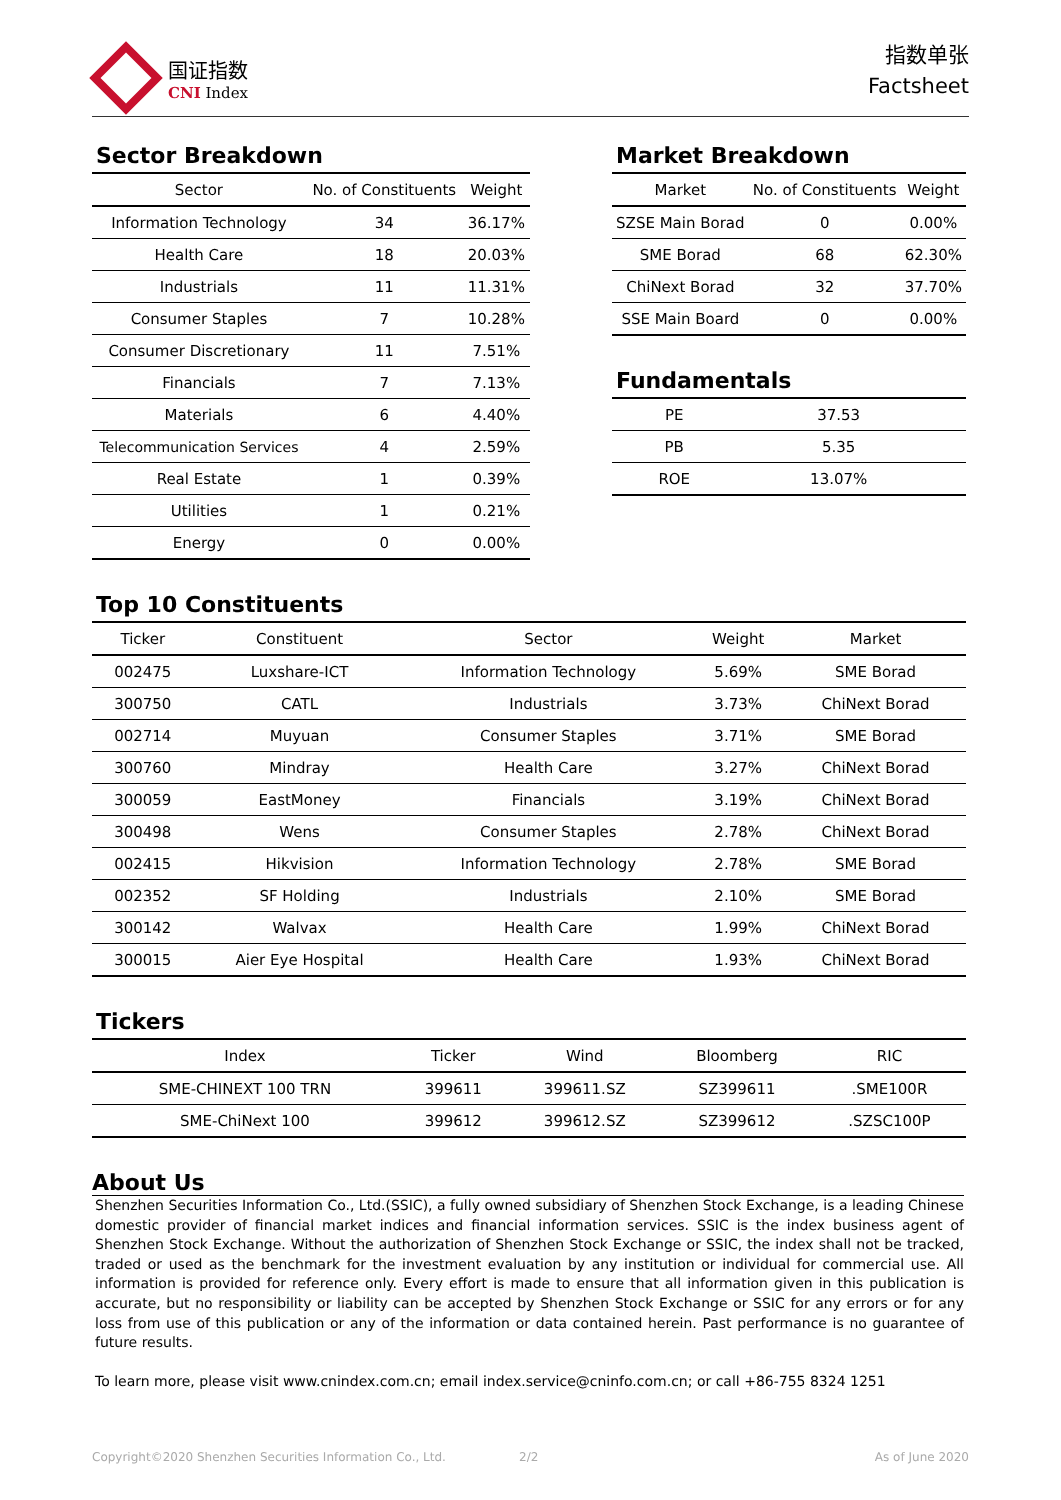国证指数
CNI Index
指数单张
Factsheet
Sector Breakdown
| Sector | No. of Constituents | Weight |
| --- | --- | --- |
| Information Technology | 34 | 36.17% |
| Health Care | 18 | 20.03% |
| Industrials | 11 | 11.31% |
| Consumer Staples | 7 | 10.28% |
| Consumer Discretionary | 11 | 7.51% |
| Financials | 7 | 7.13% |
| Materials | 6 | 4.40% |
| Telecommunication Services | 4 | 2.59% |
| Real Estate | 1 | 0.39% |
| Utilities | 1 | 0.21% |
| Energy | 0 | 0.00% |
Market Breakdown
| Market | No. of Constituents | Weight |
| --- | --- | --- |
| SZSE Main Borad | 0 | 0.00% |
| SME Borad | 68 | 62.30% |
| ChiNext Borad | 32 | 37.70% |
| SSE Main Board | 0 | 0.00% |
Fundamentals
| PE | 37.53 | |
| PB | 5.35 | |
| ROE | 13.07% | |
Top 10 Constituents
| Ticker | Constituent | Sector | Weight | Market |
| --- | --- | --- | --- | --- |
| 002475 | Luxshare-ICT | Information Technology | 5.69% | SME Borad |
| 300750 | CATL | Industrials | 3.73% | ChiNext Borad |
| 002714 | Muyuan | Consumer Staples | 3.71% | SME Borad |
| 300760 | Mindray | Health Care | 3.27% | ChiNext Borad |
| 300059 | EastMoney | Financials | 3.19% | ChiNext Borad |
| 300498 | Wens | Consumer Staples | 2.78% | ChiNext Borad |
| 002415 | Hikvision | Information Technology | 2.78% | SME Borad |
| 002352 | SF Holding | Industrials | 2.10% | SME Borad |
| 300142 | Walvax | Health Care | 1.99% | ChiNext Borad |
| 300015 | Aier Eye Hospital | Health Care | 1.93% | ChiNext Borad |
Tickers
| Index | Ticker | Wind | Bloomberg | RIC |
| --- | --- | --- | --- | --- |
| SME-CHINEXT 100 TRN | 399611 | 399611.SZ | SZ399611 | .SME100R |
| SME-ChiNext 100 | 399612 | 399612.SZ | SZ399612 | .SZSC100P |
About Us
Shenzhen Securities Information Co., Ltd.(SSIC), a fully owned subsidiary of Shenzhen Stock Exchange, is a leading Chinese domestic provider of financial market indices and financial information services. SSIC is the index business agent of Shenzhen Stock Exchange. Without the authorization of Shenzhen Stock Exchange or SSIC, the index shall not be tracked, traded or used as the benchmark for the investment evaluation by any institution or individual for commercial use. All information is provided for reference only. Every effort is made to ensure that all information given in this publication is accurate, but no responsibility or liability can be accepted by Shenzhen Stock Exchange or SSIC for any errors or for any loss from use of this publication or any of the information or data contained herein. Past performance is no guarantee of future results.
To learn more, please visit www.cnindex.com.cn; email index.service@cninfo.com.cn; or call +86-755 8324 1251
Copyright©2020 Shenzhen Securities Information Co., Ltd. 2/2 As of June 2020